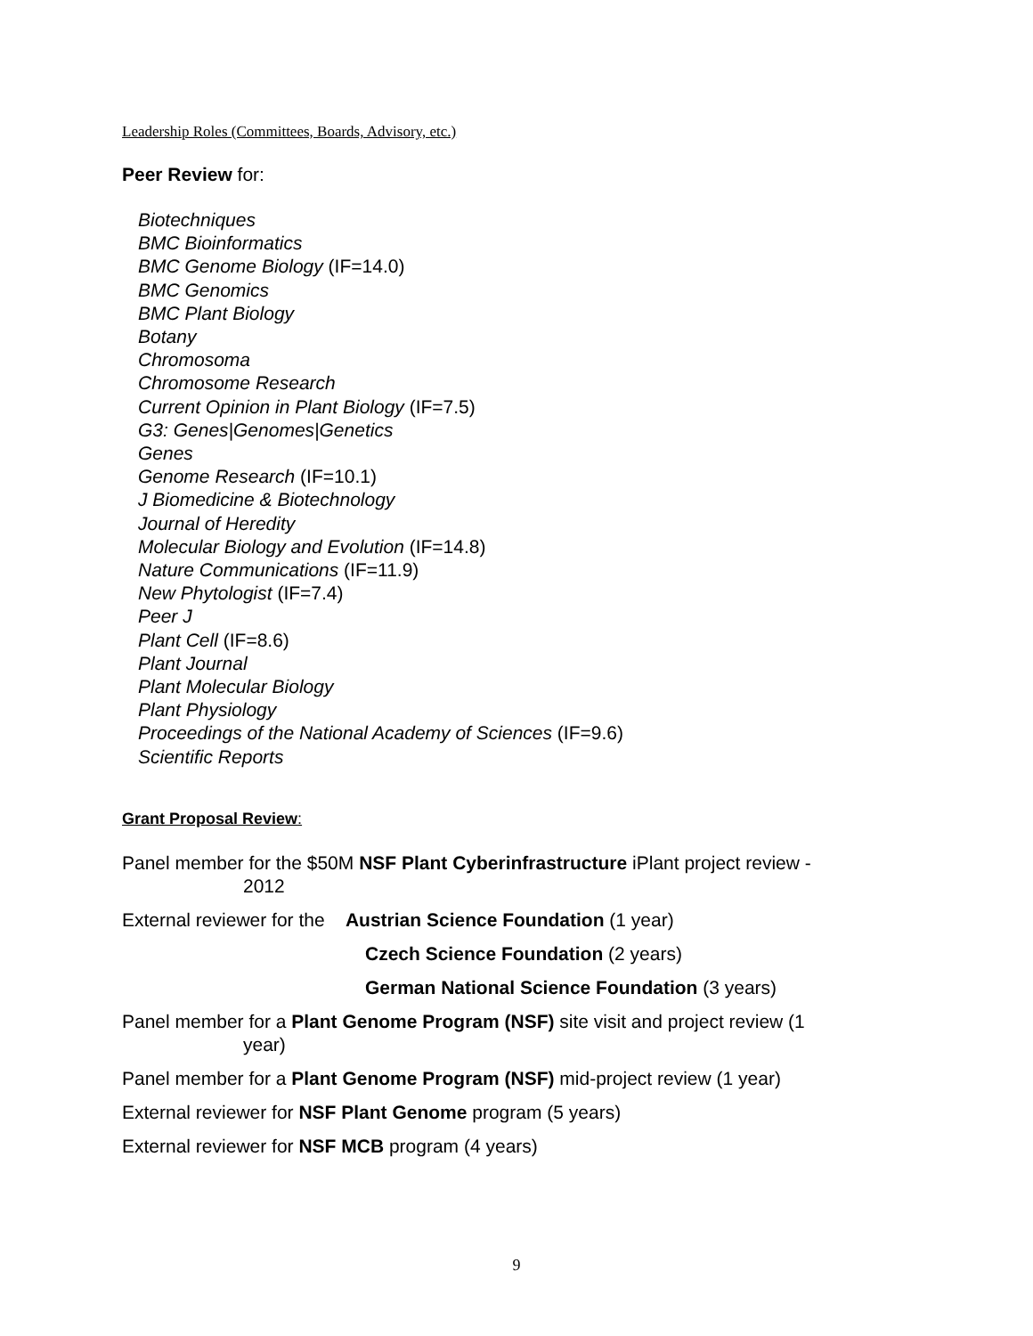Leadership Roles (Committees, Boards, Advisory, etc.)
Peer Review for:
Biotechniques
BMC Bioinformatics
BMC Genome Biology (IF=14.0)
BMC Genomics
BMC Plant Biology
Botany
Chromosoma
Chromosome Research
Current Opinion in Plant Biology (IF=7.5)
G3: Genes|Genomes|Genetics
Genes
Genome Research (IF=10.1)
J Biomedicine & Biotechnology
Journal of Heredity
Molecular Biology and Evolution (IF=14.8)
Nature Communications (IF=11.9)
New Phytologist (IF=7.4)
Peer J
Plant Cell (IF=8.6)
Plant Journal
Plant Molecular Biology
Plant Physiology
Proceedings of the National Academy of Sciences (IF=9.6)
Scientific Reports
Grant Proposal Review:
Panel member for the $50M NSF Plant Cyberinfrastructure iPlant project review -
2012
External reviewer for the Austrian Science Foundation (1 year)
Czech Science Foundation (2 years)
German National Science Foundation (3 years)
Panel member for a Plant Genome Program (NSF) site visit and project review (1
year)
Panel member for a Plant Genome Program (NSF) mid-project review (1 year)
External reviewer for NSF Plant Genome program (5 years)
External reviewer for NSF MCB program (4 years)
9